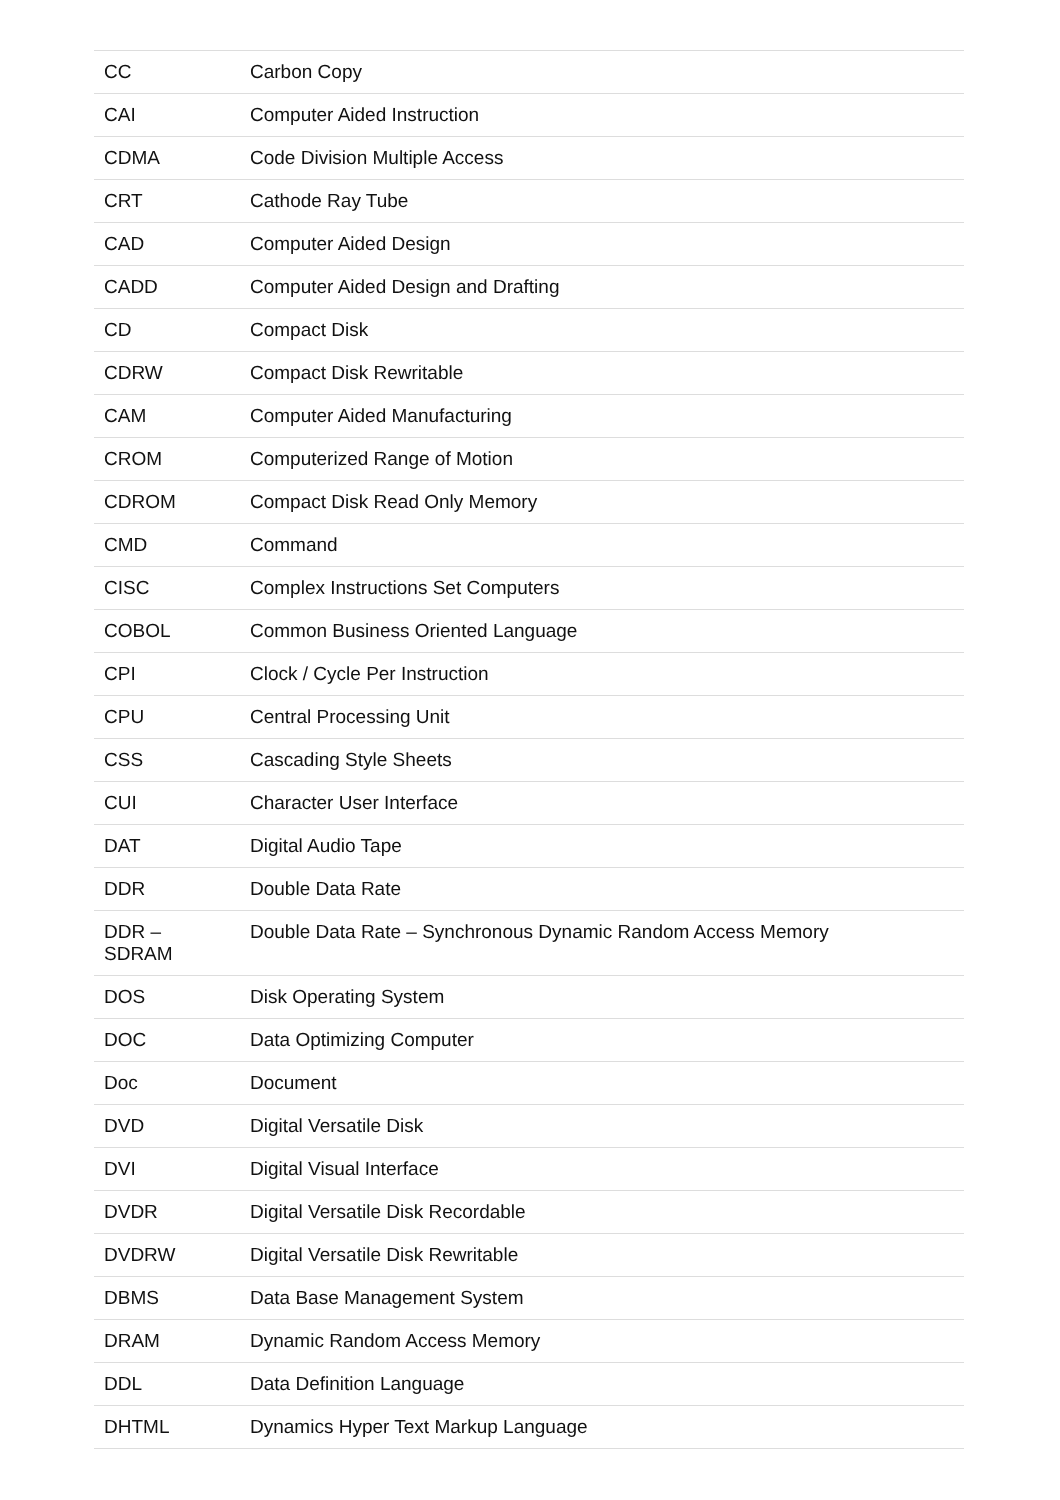| CC | Carbon Copy |
| CAI | Computer Aided Instruction |
| CDMA | Code Division Multiple Access |
| CRT | Cathode Ray Tube |
| CAD | Computer Aided Design |
| CADD | Computer Aided Design and Drafting |
| CD | Compact Disk |
| CDRW | Compact Disk Rewritable |
| CAM | Computer Aided Manufacturing |
| CROM | Computerized Range of Motion |
| CDROM | Compact Disk Read Only Memory |
| CMD | Command |
| CISC | Complex Instructions Set Computers |
| COBOL | Common Business Oriented Language |
| CPI | Clock / Cycle Per Instruction |
| CPU | Central Processing Unit |
| CSS | Cascading Style Sheets |
| CUI | Character User Interface |
| DAT | Digital Audio Tape |
| DDR | Double Data Rate |
| DDR – SDRAM | Double Data Rate – Synchronous Dynamic Random Access Memory |
| DOS | Disk Operating System |
| DOC | Data Optimizing Computer |
| Doc | Document |
| DVD | Digital Versatile Disk |
| DVI | Digital Visual Interface |
| DVDR | Digital Versatile Disk Recordable |
| DVDRW | Digital Versatile Disk Rewritable |
| DBMS | Data Base Management System |
| DRAM | Dynamic Random Access Memory |
| DDL | Data Definition Language |
| DHTML | Dynamics Hyper Text Markup Language |